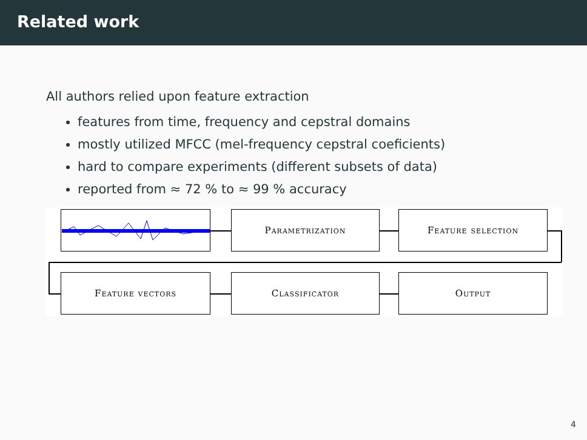Related work
All authors relied upon feature extraction
features from time, frequency and cepstral domains
mostly utilized MFCC (mel-frequency cepstral coeficients)
hard to compare experiments (different subsets of data)
reported from ≈ 72 % to ≈ 99 % accuracy
Parametrization Feature selection
Feature vectors Classificator Output
4